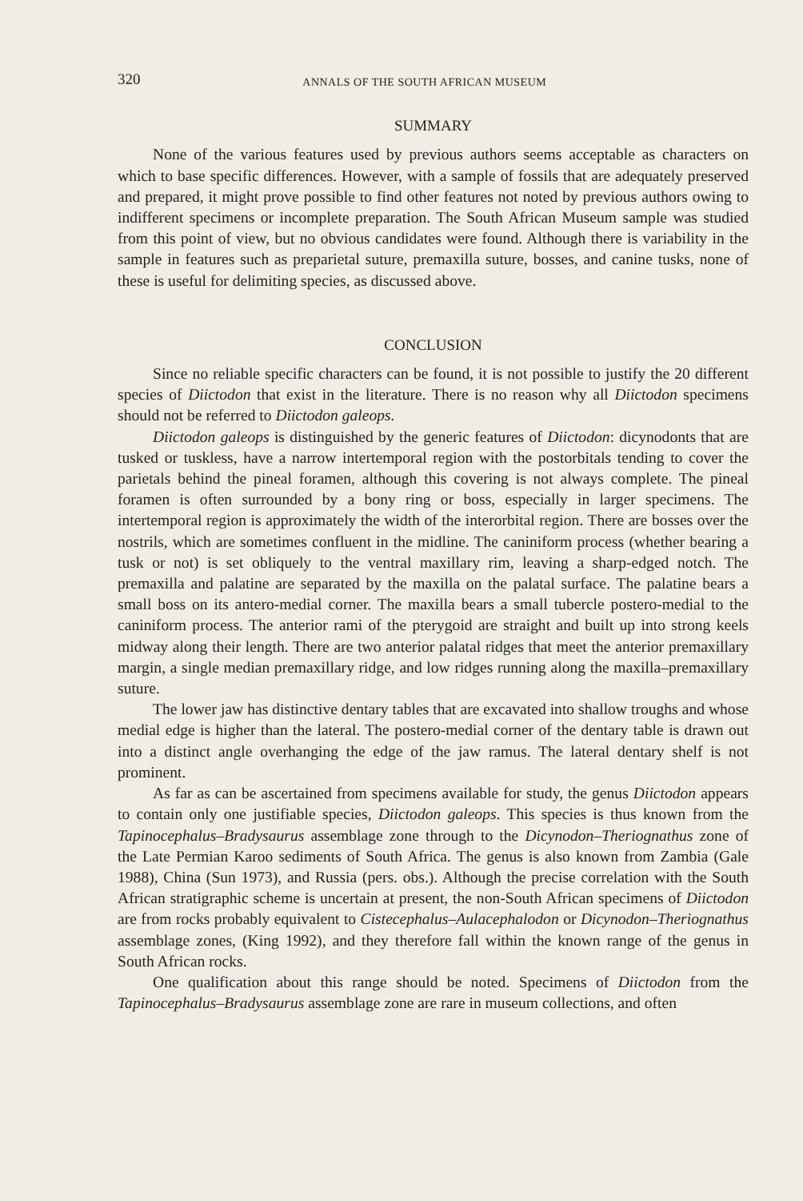320 ANNALS OF THE SOUTH AFRICAN MUSEUM
SUMMARY
None of the various features used by previous authors seems acceptable as characters on which to base specific differences. However, with a sample of fossils that are adequately preserved and prepared, it might prove possible to find other features not noted by previous authors owing to indifferent specimens or incomplete preparation. The South African Museum sample was studied from this point of view, but no obvious candidates were found. Although there is variability in the sample in features such as preparietal suture, premaxilla suture, bosses, and canine tusks, none of these is useful for delimiting species, as discussed above.
CONCLUSION
Since no reliable specific characters can be found, it is not possible to justify the 20 different species of Diictodon that exist in the literature. There is no reason why all Diictodon specimens should not be referred to Diictodon galeops.
Diictodon galeops is distinguished by the generic features of Diictodon: dicynodonts that are tusked or tuskless, have a narrow intertemporal region with the postorbitals tending to cover the parietals behind the pineal foramen, although this covering is not always complete. The pineal foramen is often surrounded by a bony ring or boss, especially in larger specimens. The intertemporal region is approximately the width of the interorbital region. There are bosses over the nostrils, which are sometimes confluent in the midline. The caniniform process (whether bearing a tusk or not) is set obliquely to the ventral maxillary rim, leaving a sharp-edged notch. The premaxilla and palatine are separated by the maxilla on the palatal surface. The palatine bears a small boss on its antero-medial corner. The maxilla bears a small tubercle postero-medial to the caniniform process. The anterior rami of the pterygoid are straight and built up into strong keels midway along their length. There are two anterior palatal ridges that meet the anterior premaxillary margin, a single median premaxillary ridge, and low ridges running along the maxilla–premaxillary suture.
The lower jaw has distinctive dentary tables that are excavated into shallow troughs and whose medial edge is higher than the lateral. The postero-medial corner of the dentary table is drawn out into a distinct angle overhanging the edge of the jaw ramus. The lateral dentary shelf is not prominent.
As far as can be ascertained from specimens available for study, the genus Diictodon appears to contain only one justifiable species, Diictodon galeops. This species is thus known from the Tapinocephalus–Bradysaurus assemblage zone through to the Dicynodon–Theriognathus zone of the Late Permian Karoo sediments of South Africa. The genus is also known from Zambia (Gale 1988), China (Sun 1973), and Russia (pers. obs.). Although the precise correlation with the South African stratigraphic scheme is uncertain at present, the non-South African specimens of Diictodon are from rocks probably equivalent to Cistecephalus–Aulacephalodon or Dicynodon–Theriognathus assemblage zones, (King 1992), and they therefore fall within the known range of the genus in South African rocks.
One qualification about this range should be noted. Specimens of Diictodon from the Tapinocephalus–Bradysaurus assemblage zone are rare in museum collections, and often